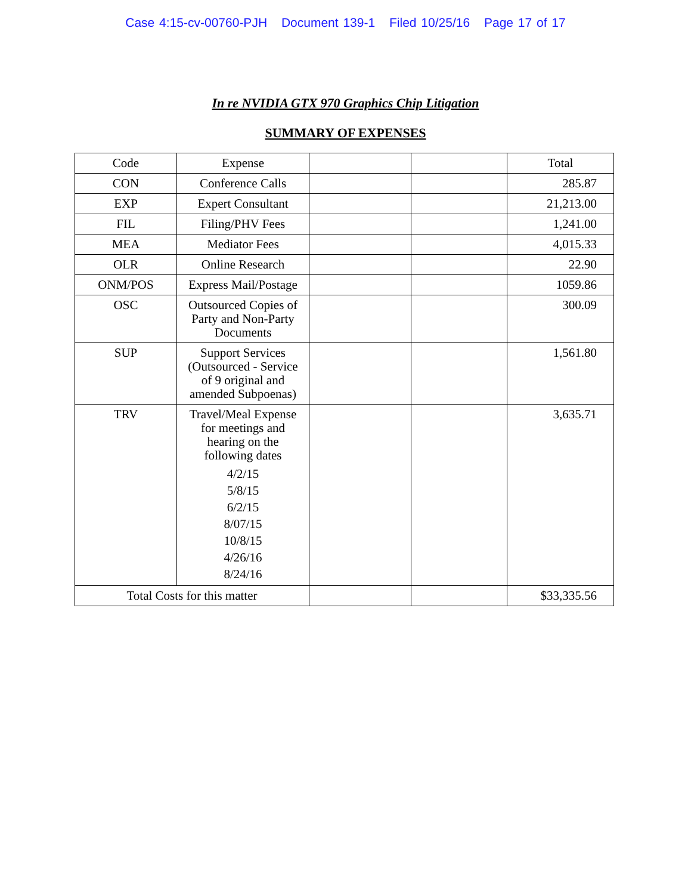Case 4:15-cv-00760-PJH Document 139-1 Filed 10/25/16 Page 17 of 17
In re NVIDIA GTX 970 Graphics Chip Litigation
SUMMARY OF EXPENSES
| Code | Expense | | | Total |
| --- | --- | --- | --- | --- |
| CON | Conference Calls | | | 285.87 |
| EXP | Expert Consultant | | | 21,213.00 |
| FIL | Filing/PHV Fees | | | 1,241.00 |
| MEA | Mediator Fees | | | 4,015.33 |
| OLR | Online Research | | | 22.90 |
| ONM/POS | Express Mail/Postage | | | 1059.86 |
| OSC | Outsourced Copies of Party and Non-Party Documents | | | 300.09 |
| SUP | Support Services (Outsourced - Service of 9 original and amended Subpoenas) | | | 1,561.80 |
| TRV | Travel/Meal Expense for meetings and hearing on the following dates 4/2/15 5/8/15 6/2/15 8/07/15 10/8/15 4/26/16 8/24/16 | | | 3,635.71 |
| Total Costs for this matter | | | | $33,335.56 |